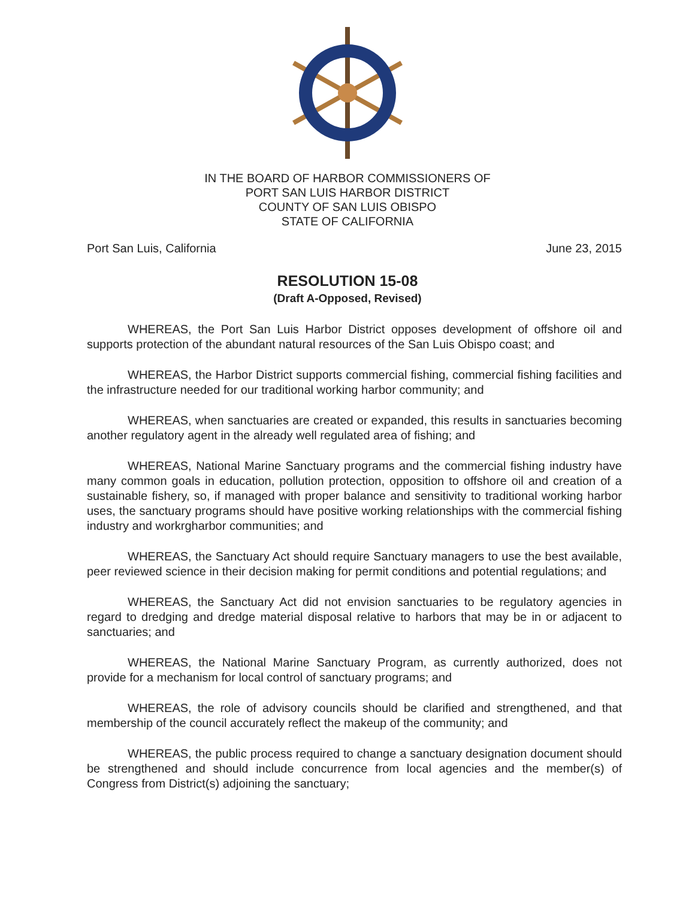IN THE BOARD OF HARBOR COMMISSIONERS OF
PORT SAN LUIS HARBOR DISTRICT
COUNTY OF SAN LUIS OBISPO
STATE OF CALIFORNIA
Port San Luis, California June 23, 2015
RESOLUTION 15-08
(Draft A-Opposed, Revised)
WHEREAS, the Port San Luis Harbor District opposes development of offshore oil and supports protection of the abundant natural resources of the San Luis Obispo coast; and
WHEREAS, the Harbor District supports commercial fishing, commercial fishing facilities and the infrastructure needed for our traditional working harbor community; and
WHEREAS, when sanctuaries are created or expanded, this results in sanctuaries becoming another regulatory agent in the already well regulated area of fishing; and
WHEREAS, National Marine Sanctuary programs and the commercial fishing industry have many common goals in education, pollution protection, opposition to offshore oil and creation of a sustainable fishery, so, if managed with proper balance and sensitivity to traditional working harbor uses, the sanctuary programs should have positive working relationships with the commercial fishing industry and workrgharbor communities; and
WHEREAS, the Sanctuary Act should require Sanctuary managers to use the best available, peer reviewed science in their decision making for permit conditions and potential regulations; and
WHEREAS, the Sanctuary Act did not envision sanctuaries to be regulatory agencies in regard to dredging and dredge material disposal relative to harbors that may be in or adjacent to sanctuaries; and
WHEREAS, the National Marine Sanctuary Program, as currently authorized, does not provide for a mechanism for local control of sanctuary programs; and
WHEREAS, the role of advisory councils should be clarified and strengthened, and that membership of the council accurately reflect the makeup of the community; and
WHEREAS, the public process required to change a sanctuary designation document should be strengthened and should include concurrence from local agencies and the member(s) of Congress from District(s) adjoining the sanctuary;